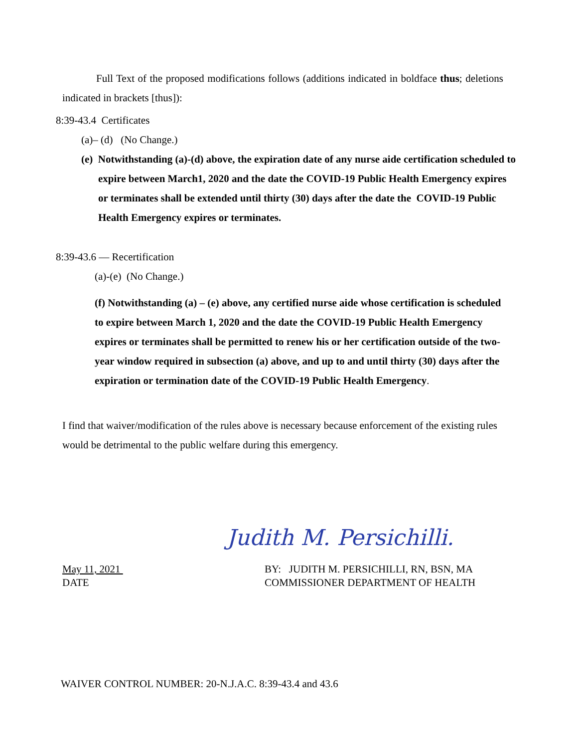Full Text of the proposed modifications follows (additions indicated in boldface thus; deletions indicated in brackets [thus]):
8:39-43.4 Certificates
(a)– (d) (No Change.)
(e) Notwithstanding (a)-(d) above, the expiration date of any nurse aide certification scheduled to expire between March1, 2020 and the date the COVID-19 Public Health Emergency expires or terminates shall be extended until thirty (30) days after the date the COVID-19 Public Health Emergency expires or terminates.
8:39-43.6 — Recertification
(a)-(e) (No Change.)
(f) Notwithstanding (a) – (e) above, any certified nurse aide whose certification is scheduled to expire between March 1, 2020 and the date the COVID-19 Public Health Emergency expires or terminates shall be permitted to renew his or her certification outside of the two-year window required in subsection (a) above, and up to and until thirty (30) days after the expiration or termination date of the COVID-19 Public Health Emergency.
I find that waiver/modification of the rules above is necessary because enforcement of the existing rules would be detrimental to the public welfare during this emergency.
Judith M. Persichilli.
May 11, 2021
DATE
BY: JUDITH M. PERSICHILLI, RN, BSN, MA
COMMISSIONER DEPARTMENT OF HEALTH
WAIVER CONTROL NUMBER: 20-N.J.A.C. 8:39-43.4 and 43.6